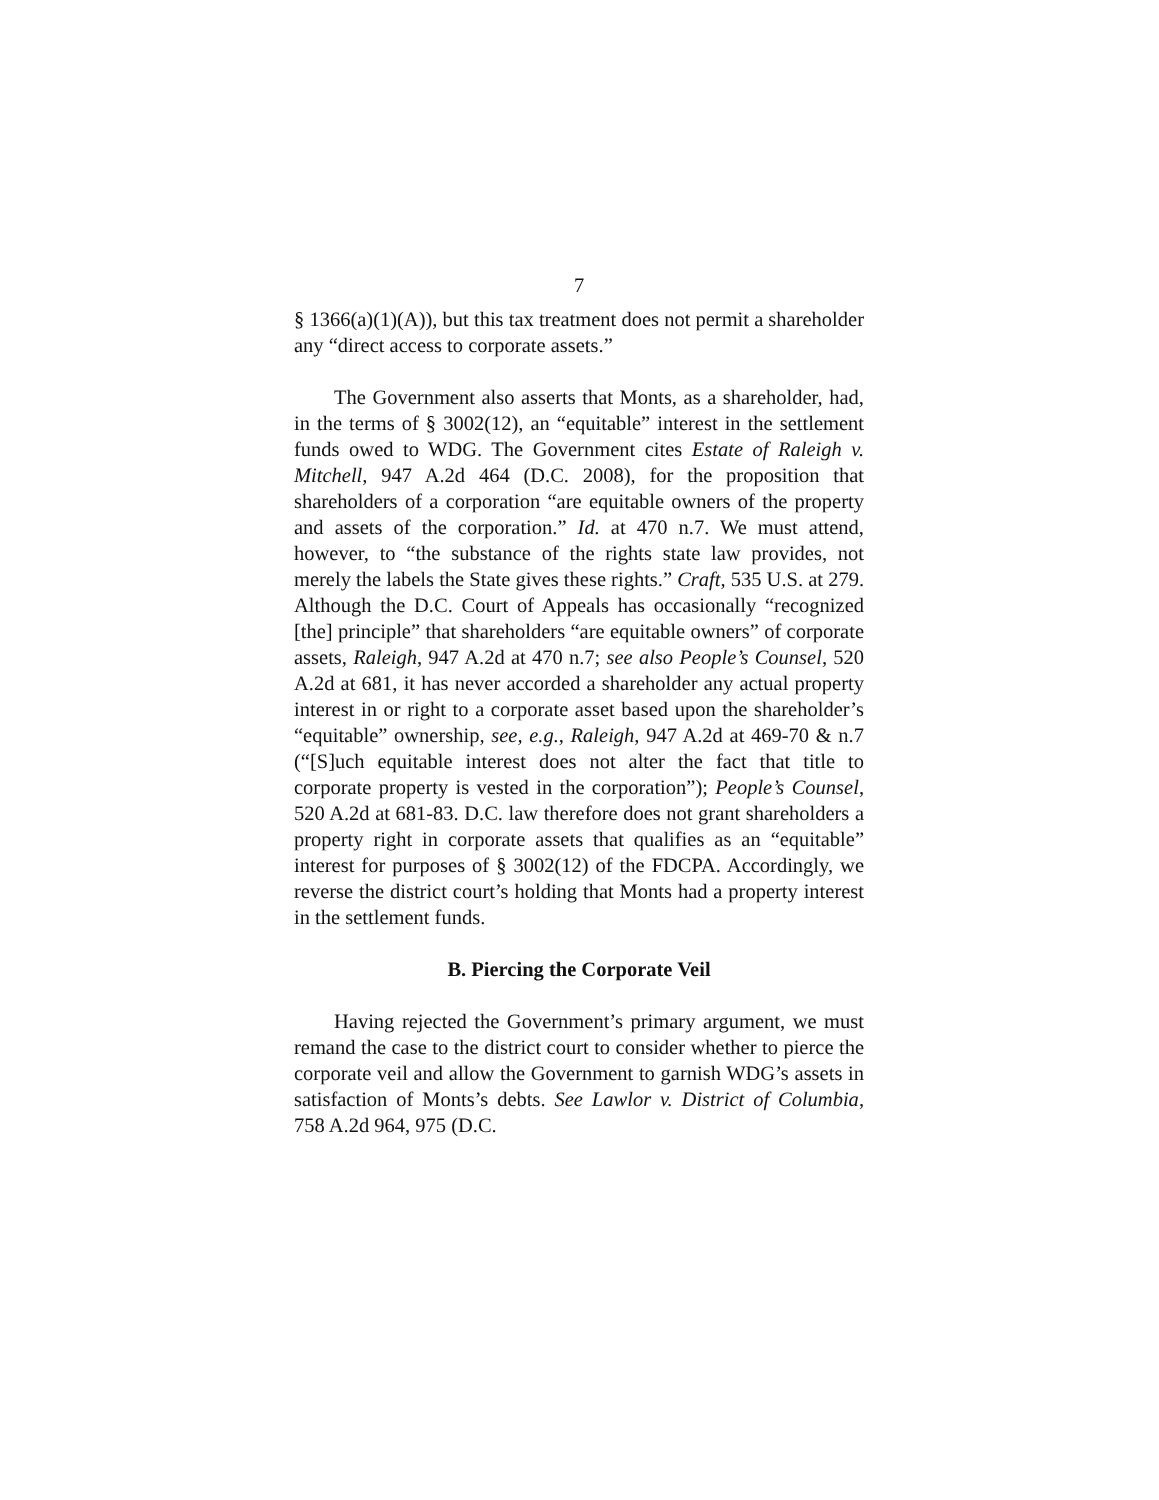7
§ 1366(a)(1)(A)), but this tax treatment does not permit a shareholder any “direct access to corporate assets.”
The Government also asserts that Monts, as a shareholder, had, in the terms of § 3002(12), an “equitable” interest in the settlement funds owed to WDG. The Government cites Estate of Raleigh v. Mitchell, 947 A.2d 464 (D.C. 2008), for the proposition that shareholders of a corporation “are equitable owners of the property and assets of the corporation.” Id. at 470 n.7. We must attend, however, to “the substance of the rights state law provides, not merely the labels the State gives these rights.” Craft, 535 U.S. at 279. Although the D.C. Court of Appeals has occasionally “recognized [the] principle” that shareholders “are equitable owners” of corporate assets, Raleigh, 947 A.2d at 470 n.7; see also People’s Counsel, 520 A.2d at 681, it has never accorded a shareholder any actual property interest in or right to a corporate asset based upon the shareholder’s “equitable” ownership, see, e.g., Raleigh, 947 A.2d at 469-70 & n.7 (“[S]uch equitable interest does not alter the fact that title to corporate property is vested in the corporation”); People’s Counsel, 520 A.2d at 681-83. D.C. law therefore does not grant shareholders a property right in corporate assets that qualifies as an “equitable” interest for purposes of § 3002(12) of the FDCPA. Accordingly, we reverse the district court’s holding that Monts had a property interest in the settlement funds.
B. Piercing the Corporate Veil
Having rejected the Government’s primary argument, we must remand the case to the district court to consider whether to pierce the corporate veil and allow the Government to garnish WDG’s assets in satisfaction of Monts’s debts. See Lawlor v. District of Columbia, 758 A.2d 964, 975 (D.C.